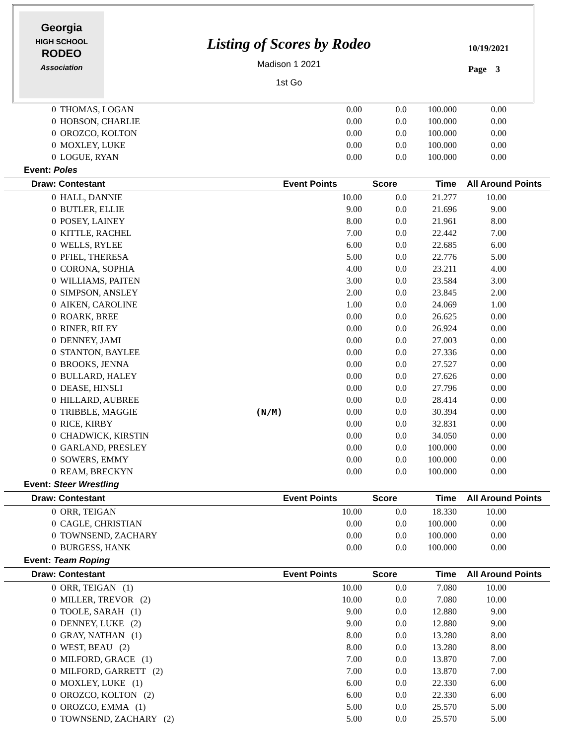Georgia
HIGH SCHOOL
RODEO
Association
Listing of Scores by Rodeo
Madison 1 2021
1st Go
10/19/2021
Page 3
| 0 | THOMAS, LOGAN | | 0.00 | 0.0 | 100.000 | 0.00 |
| 0 | HOBSON, CHARLIE | | 0.00 | 0.0 | 100.000 | 0.00 |
| 0 | OROZCO, KOLTON | | 0.00 | 0.0 | 100.000 | 0.00 |
| 0 | MOXLEY, LUKE | | 0.00 | 0.0 | 100.000 | 0.00 |
| 0 | LOGUE, RYAN | | 0.00 | 0.0 | 100.000 | 0.00 |
| Event: Poles | | | | | | |
| Draw: Contestant | | | Event Points | Score | Time | All Around Points |
| 0 | HALL, DANNIE | | 10.00 | 0.0 | 21.277 | 10.00 |
| 0 | BUTLER, ELLIE | | 9.00 | 0.0 | 21.696 | 9.00 |
| 0 | POSEY, LAINEY | | 8.00 | 0.0 | 21.961 | 8.00 |
| 0 | KITTLE, RACHEL | | 7.00 | 0.0 | 22.442 | 7.00 |
| 0 | WELLS, RYLEE | | 6.00 | 0.0 | 22.685 | 6.00 |
| 0 | PFIEL, THERESA | | 5.00 | 0.0 | 22.776 | 5.00 |
| 0 | CORONA, SOPHIA | | 4.00 | 0.0 | 23.211 | 4.00 |
| 0 | WILLIAMS, PAITEN | | 3.00 | 0.0 | 23.584 | 3.00 |
| 0 | SIMPSON, ANSLEY | | 2.00 | 0.0 | 23.845 | 2.00 |
| 0 | AIKEN, CAROLINE | | 1.00 | 0.0 | 24.069 | 1.00 |
| 0 | ROARK, BREE | | 0.00 | 0.0 | 26.625 | 0.00 |
| 0 | RINER, RILEY | | 0.00 | 0.0 | 26.924 | 0.00 |
| 0 | DENNEY, JAMI | | 0.00 | 0.0 | 27.003 | 0.00 |
| 0 | STANTON, BAYLEE | | 0.00 | 0.0 | 27.336 | 0.00 |
| 0 | BROOKS, JENNA | | 0.00 | 0.0 | 27.527 | 0.00 |
| 0 | BULLARD, HALEY | | 0.00 | 0.0 | 27.626 | 0.00 |
| 0 | DEASE, HINSLI | | 0.00 | 0.0 | 27.796 | 0.00 |
| 0 | HILLARD, AUBREE | | 0.00 | 0.0 | 28.414 | 0.00 |
| 0 | TRIBBLE, MAGGIE | (N/M) | 0.00 | 0.0 | 30.394 | 0.00 |
| 0 | RICE, KIRBY | | 0.00 | 0.0 | 32.831 | 0.00 |
| 0 | CHADWICK, KIRSTIN | | 0.00 | 0.0 | 34.050 | 0.00 |
| 0 | GARLAND, PRESLEY | | 0.00 | 0.0 | 100.000 | 0.00 |
| 0 | SOWERS, EMMY | | 0.00 | 0.0 | 100.000 | 0.00 |
| 0 | REAM, BRECKYN | | 0.00 | 0.0 | 100.000 | 0.00 |
| Event: Steer Wrestling | | | | | | |
| Draw: Contestant | | | Event Points | Score | Time | All Around Points |
| 0 | ORR, TEIGAN | | 10.00 | 0.0 | 18.330 | 10.00 |
| 0 | CAGLE, CHRISTIAN | | 0.00 | 0.0 | 100.000 | 0.00 |
| 0 | TOWNSEND, ZACHARY | | 0.00 | 0.0 | 100.000 | 0.00 |
| 0 | BURGESS, HANK | | 0.00 | 0.0 | 100.000 | 0.00 |
| Event: Team Roping | | | | | | |
| Draw: Contestant | | | Event Points | Score | Time | All Around Points |
| 0 | ORR, TEIGAN (1) | | 10.00 | 0.0 | 7.080 | 10.00 |
| 0 | MILLER, TREVOR (2) | | 10.00 | 0.0 | 7.080 | 10.00 |
| 0 | TOOLE, SARAH (1) | | 9.00 | 0.0 | 12.880 | 9.00 |
| 0 | DENNEY, LUKE (2) | | 9.00 | 0.0 | 12.880 | 9.00 |
| 0 | GRAY, NATHAN (1) | | 8.00 | 0.0 | 13.280 | 8.00 |
| 0 | WEST, BEAU (2) | | 8.00 | 0.0 | 13.280 | 8.00 |
| 0 | MILFORD, GRACE (1) | | 7.00 | 0.0 | 13.870 | 7.00 |
| 0 | MILFORD, GARRETT (2) | | 7.00 | 0.0 | 13.870 | 7.00 |
| 0 | MOXLEY, LUKE (1) | | 6.00 | 0.0 | 22.330 | 6.00 |
| 0 | OROZCO, KOLTON (2) | | 6.00 | 0.0 | 22.330 | 6.00 |
| 0 | OROZCO, EMMA (1) | | 5.00 | 0.0 | 25.570 | 5.00 |
| 0 | TOWNSEND, ZACHARY (2) | | 5.00 | 0.0 | 25.570 | 5.00 |